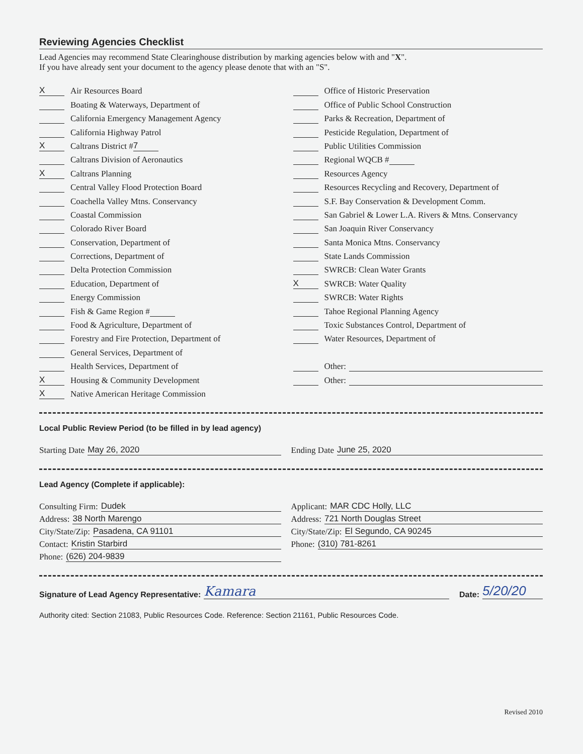Reviewing Agencies Checklist
Lead Agencies may recommend State Clearinghouse distribution by marking agencies below with and "X".
If you have already sent your document to the agency please denote that with an "S".
X Air Resources Board
Boating & Waterways, Department of
California Emergency Management Agency
California Highway Patrol
X Caltrans District # 7
Caltrans Division of Aeronautics
X Caltrans Planning
Central Valley Flood Protection Board
Coachella Valley Mtns. Conservancy
Coastal Commission
Colorado River Board
Conservation, Department of
Corrections, Department of
Delta Protection Commission
Education, Department of
Energy Commission
Fish & Game Region #
Food & Agriculture, Department of
Forestry and Fire Protection, Department of
General Services, Department of
Health Services, Department of
X Housing & Community Development
X Native American Heritage Commission
Office of Historic Preservation
Office of Public School Construction
Parks & Recreation, Department of
Pesticide Regulation, Department of
Public Utilities Commission
Regional WQCB #
Resources Agency
Resources Recycling and Recovery, Department of
S.F. Bay Conservation & Development Comm.
San Gabriel & Lower L.A. Rivers & Mtns. Conservancy
San Joaquin River Conservancy
Santa Monica Mtns. Conservancy
State Lands Commission
SWRCB: Clean Water Grants
X SWRCB: Water Quality
SWRCB: Water Rights
Tahoe Regional Planning Agency
Toxic Substances Control, Department of
Water Resources, Department of
Other:
Other:
Local Public Review Period (to be filled in by lead agency)
Starting Date May 26, 2020 Ending Date June 25, 2020
Lead Agency (Complete if applicable):
Consulting Firm: Dudek
Address: 38 North Marengo
City/State/Zip: Pasadena, CA 91101
Contact: Kristin Starbird
Phone: (626) 204-9839
Applicant: MAR CDC Holly, LLC
Address: 721 North Douglas Street
City/State/Zip: El Segundo, CA 90245
Phone: (310) 781-8261
Signature of Lead Agency Representative: Kamara Date: 5/20/20
Authority cited: Section 21083, Public Resources Code. Reference: Section 21161, Public Resources Code.
Revised 2010